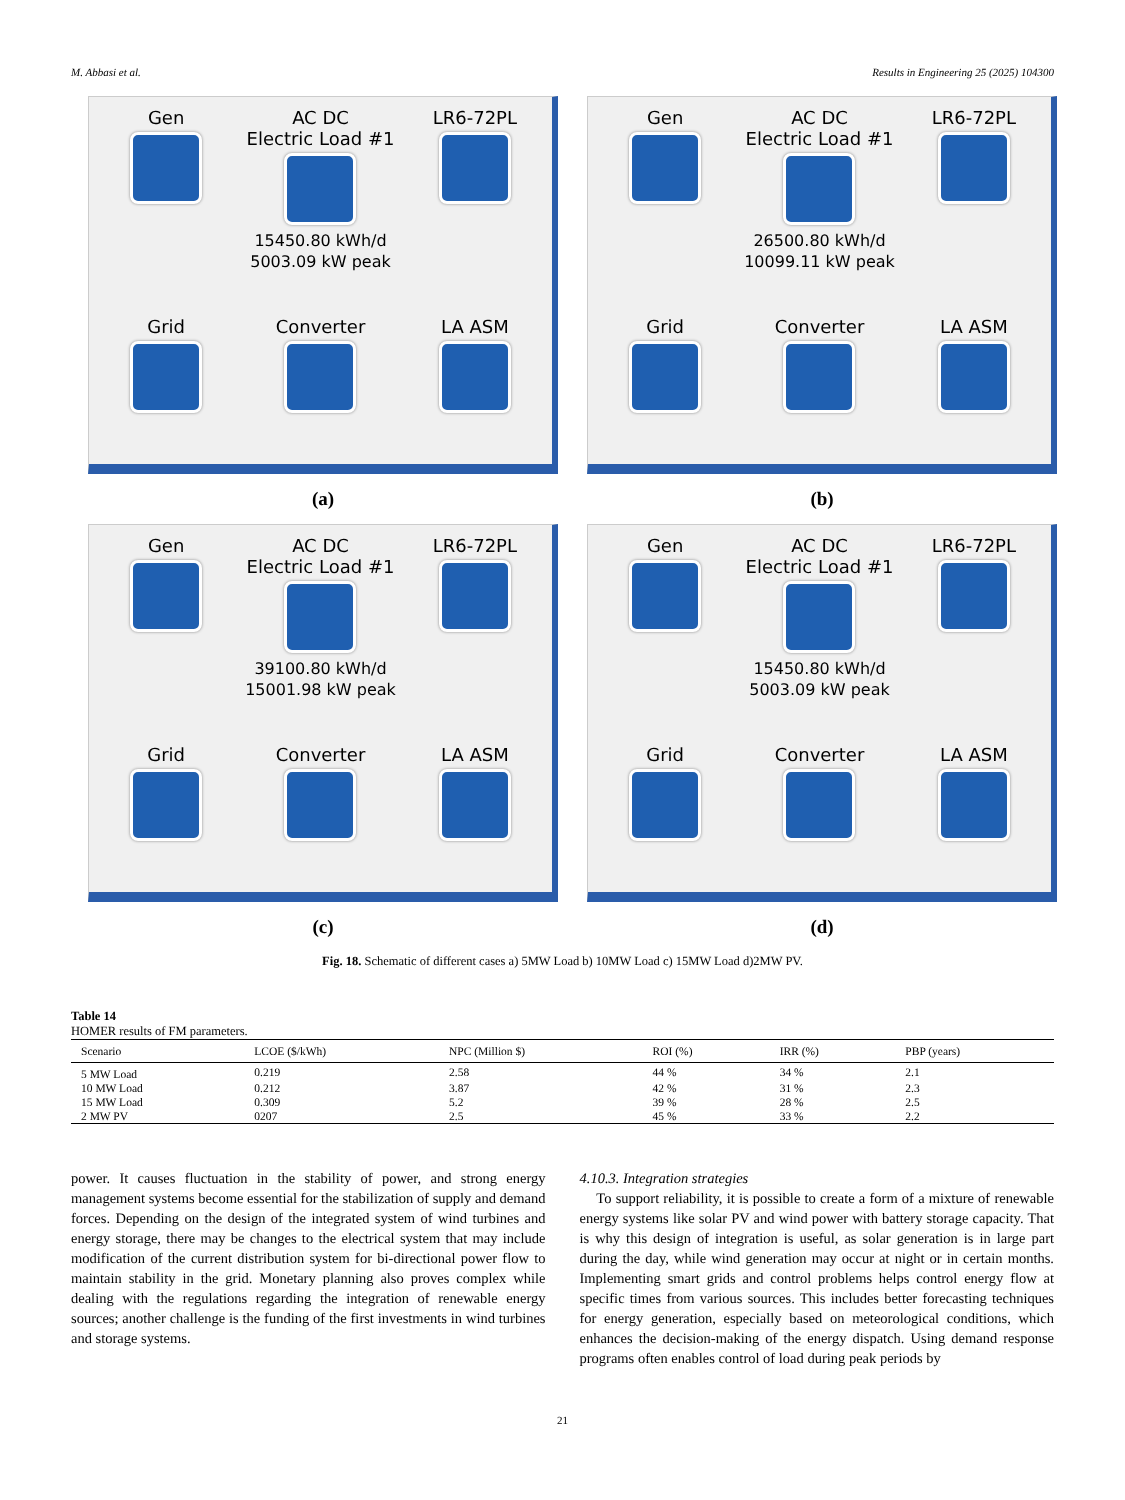M. Abbasi et al. Results in Engineering 25 (2025) 104300
Gen
AC DC
Electric Load #1
15450.80 kWh/d
5003.09 kW peak
LR6-72PL
Grid
Converter
LA ASM
(a)
Gen
AC DC
Electric Load #1
26500.80 kWh/d
10099.11 kW peak
LR6-72PL
Grid
Converter
LA ASM
(b)
Gen
AC DC
Electric Load #1
39100.80 kWh/d
15001.98 kW peak
LR6-72PL
Grid
Converter
LA ASM
(c)
Gen
AC DC
Electric Load #1
15450.80 kWh/d
5003.09 kW peak
LR6-72PL
Grid
Converter
LA ASM
(d)
Fig. 18. Schematic of different cases a) 5MW Load b) 10MW Load c) 15MW Load d)2MW PV.
Table 14
HOMER results of FM parameters.
| Scenario | LCOE ($/kWh) | NPC (Million $) | ROI (%) | IRR (%) | PBP (years) |
| --- | --- | --- | --- | --- | --- |
| 5 MW Load | 0.219 | 2.58 | 44 % | 34 % | 2.1 |
| 10 MW Load | 0.212 | 3.87 | 42 % | 31 % | 2.3 |
| 15 MW Load | 0.309 | 5.2 | 39 % | 28 % | 2.5 |
| 2 MW PV | 0207 | 2.5 | 45 % | 33 % | 2.2 |
power. It causes fluctuation in the stability of power, and strong energy management systems become essential for the stabilization of supply and demand forces. Depending on the design of the integrated system of wind turbines and energy storage, there may be changes to the electrical system that may include modification of the current distribution system for bi-directional power flow to maintain stability in the grid. Monetary planning also proves complex while dealing with the regulations regarding the integration of renewable energy sources; another challenge is the funding of the first investments in wind turbines and storage systems.
4.10.3. Integration strategies
To support reliability, it is possible to create a form of a mixture of renewable energy systems like solar PV and wind power with battery storage capacity. That is why this design of integration is useful, as solar generation is in large part during the day, while wind generation may occur at night or in certain months. Implementing smart grids and control problems helps control energy flow at specific times from various sources. This includes better forecasting techniques for energy generation, especially based on meteorological conditions, which enhances the decision-making of the energy dispatch. Using demand response programs often enables control of load during peak periods by
21